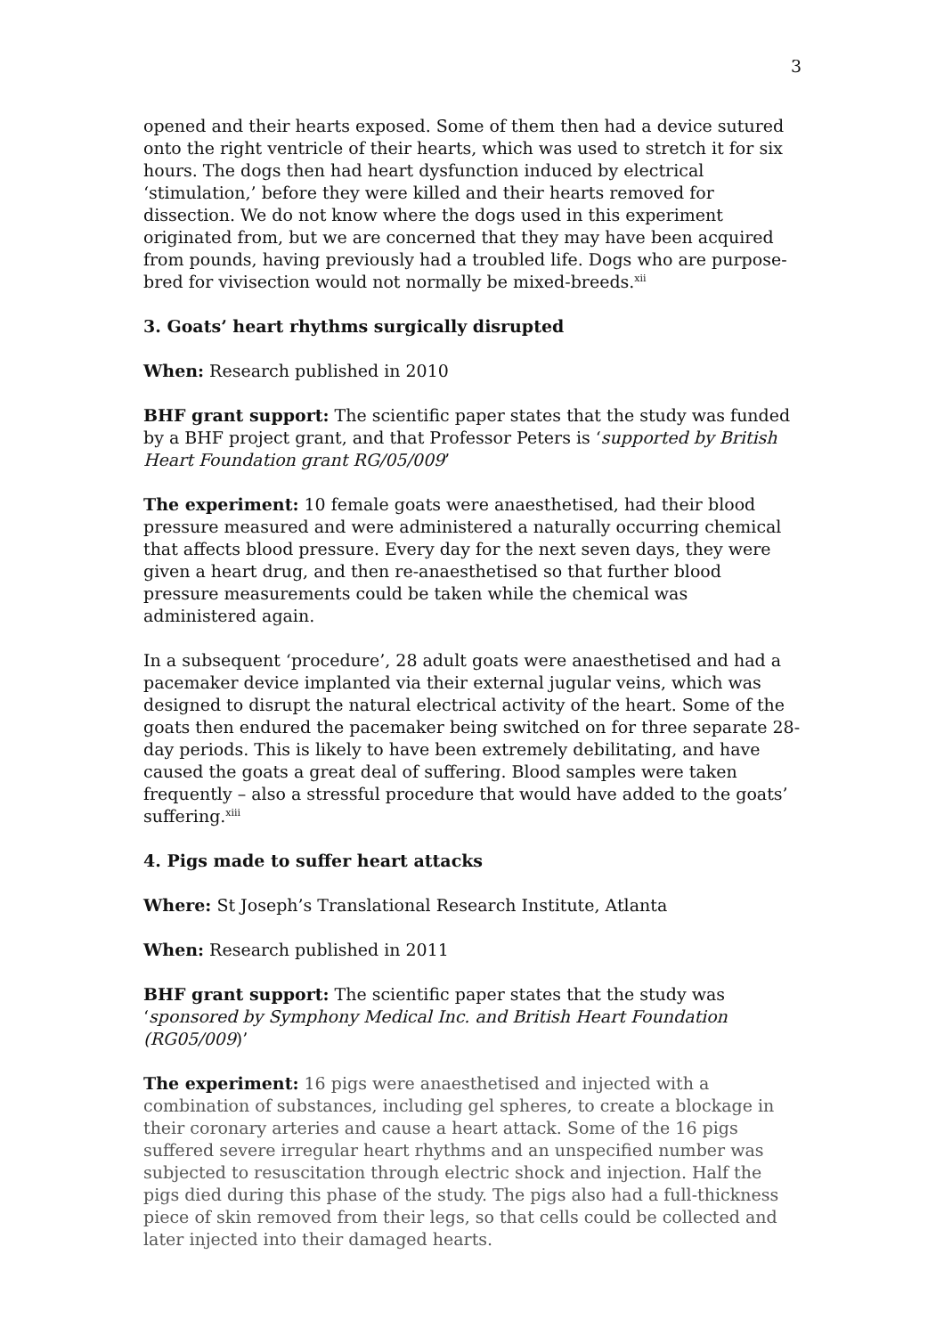3
opened and their hearts exposed. Some of them then had a device sutured onto the right ventricle of their hearts, which was used to stretch it for six hours. The dogs then had heart dysfunction induced by electrical ‘stimulation,’ before they were killed and their hearts removed for dissection. We do not know where the dogs used in this experiment originated from, but we are concerned that they may have been acquired from pounds, having previously had a troubled life. Dogs who are purpose-bred for vivisection would not normally be mixed-breeds.<sup>xii</sup>
3. Goats’ heart rhythms surgically disrupted
When: Research published in 2010
BHF grant support: The scientific paper states that the study was funded by a BHF project grant, and that Professor Peters is ‘supported by British Heart Foundation grant RG/05/009’
The experiment: 10 female goats were anaesthetised, had their blood pressure measured and were administered a naturally occurring chemical that affects blood pressure. Every day for the next seven days, they were given a heart drug, and then re-anaesthetised so that further blood pressure measurements could be taken while the chemical was administered again.
In a subsequent ‘procedure’, 28 adult goats were anaesthetised and had a pacemaker device implanted via their external jugular veins, which was designed to disrupt the natural electrical activity of the heart. Some of the goats then endured the pacemaker being switched on for three separate 28-day periods. This is likely to have been extremely debilitating, and have caused the goats a great deal of suffering. Blood samples were taken frequently – also a stressful procedure that would have added to the goats’ suffering.<sup>xiii</sup>
4. Pigs made to suffer heart attacks
Where: St Joseph’s Translational Research Institute, Atlanta
When: Research published in 2011
BHF grant support: The scientific paper states that the study was ‘sponsored by Symphony Medical Inc. and British Heart Foundation (RG05/009)’
The experiment: 16 pigs were anaesthetised and injected with a combination of substances, including gel spheres, to create a blockage in their coronary arteries and cause a heart attack. Some of the 16 pigs suffered severe irregular heart rhythms and an unspecified number was subjected to resuscitation through electric shock and injection. Half the pigs died during this phase of the study. The pigs also had a full-thickness piece of skin removed from their legs, so that cells could be collected and later injected into their damaged hearts.